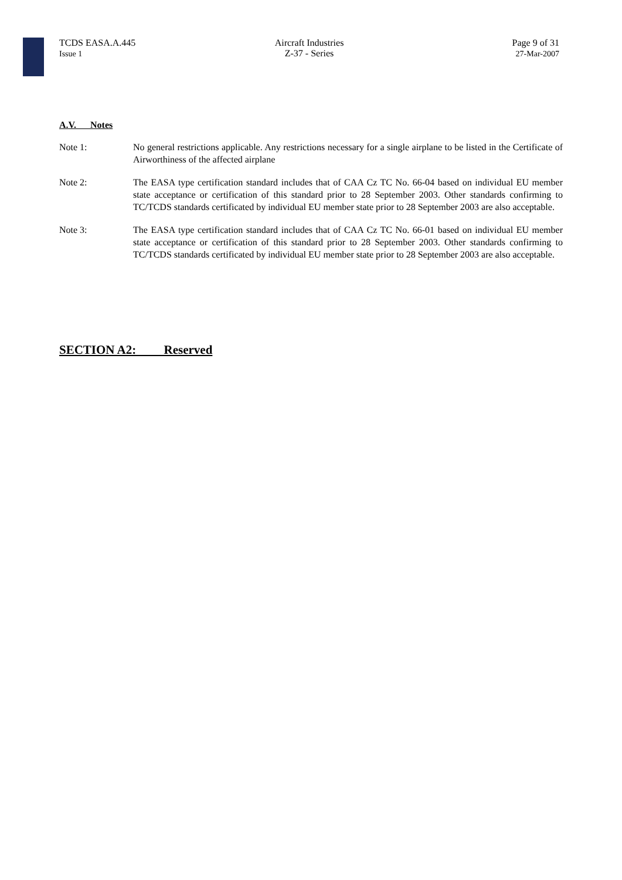TCDS EASA.A.445
Issue 1
Aircraft Industries
Z-37 - Series
Page 9 of 31
27-Mar-2007
A.V. Notes
Note 1: No general restrictions applicable. Any restrictions necessary for a single airplane to be listed in the Certificate of Airworthiness of the affected airplane
Note 2: The EASA type certification standard includes that of CAA Cz TC No. 66-04 based on individual EU member state acceptance or certification of this standard prior to 28 September 2003. Other standards confirming to TC/TCDS standards certificated by individual EU member state prior to 28 September 2003 are also acceptable.
Note 3: The EASA type certification standard includes that of CAA Cz TC No. 66-01 based on individual EU member state acceptance or certification of this standard prior to 28 September 2003. Other standards confirming to TC/TCDS standards certificated by individual EU member state prior to 28 September 2003 are also acceptable.
SECTION A2: Reserved